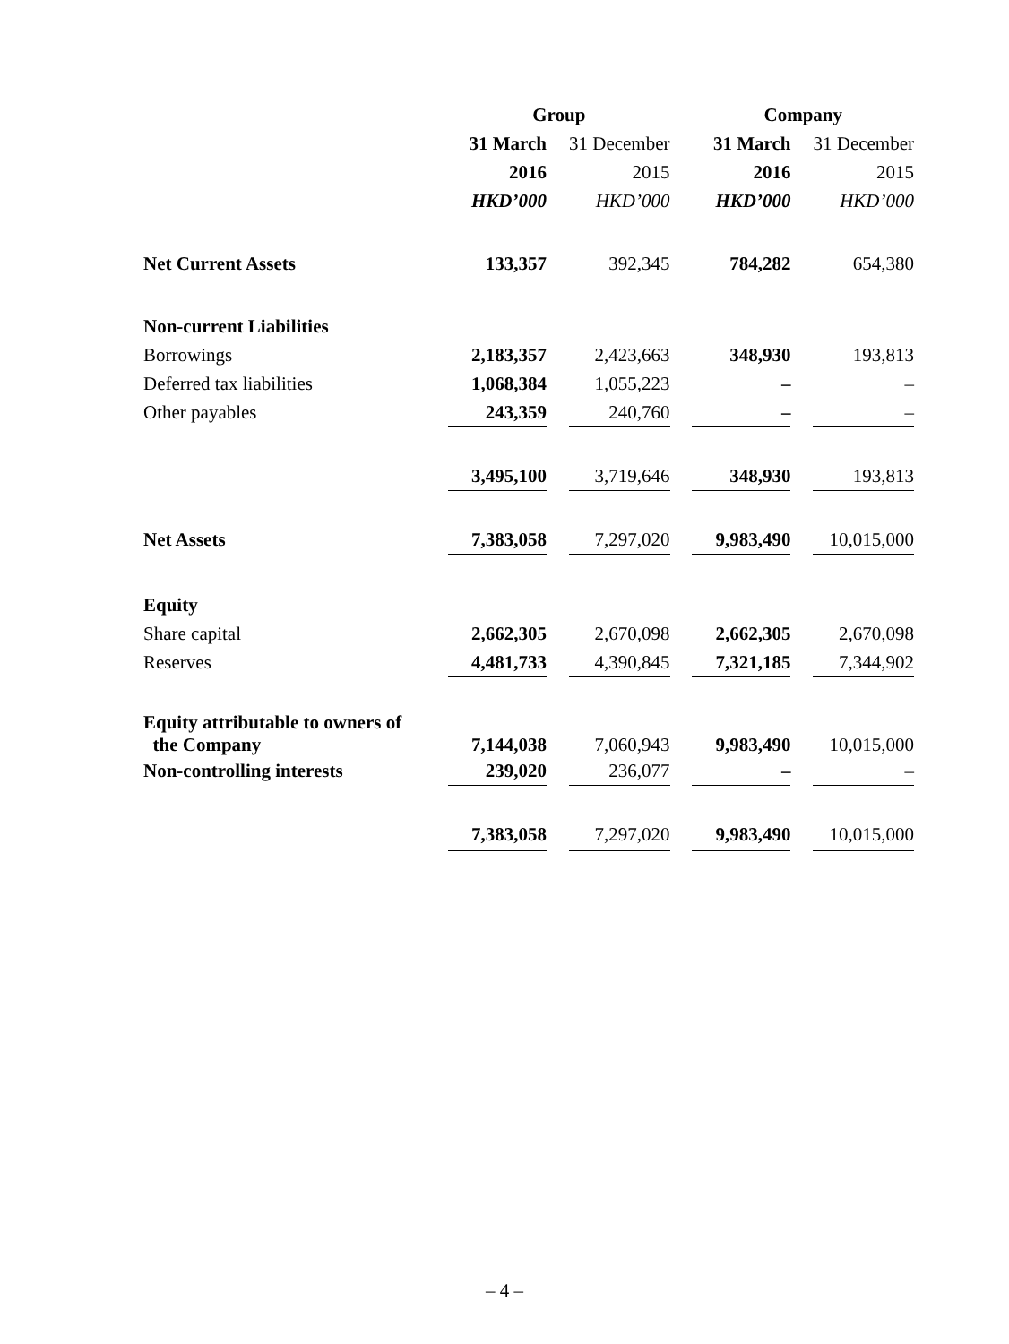| | Group | | | | Company | | |
| --- | --- | --- | --- | --- | --- | --- | --- |
| | 31 March | | 31 December | | 31 March | | 31 December |
| | 2016 | | 2015 | | 2016 | | 2015 |
| | HKD’000 | | HKD’000 | | HKD’000 | | HKD’000 |
| Net Current Assets | 133,357 | | 392,345 | | 784,282 | | 654,380 |
| Non-current Liabilities | | | | | | | |
| Borrowings | 2,183,357 | | 2,423,663 | | 348,930 | | 193,813 |
| Deferred tax liabilities | 1,068,384 | | 1,055,223 | | – | | – |
| Other payables | 243,359 | | 240,760 | | – | | – |
| | 3,495,100 | | 3,719,646 | | 348,930 | | 193,813 |
| Net Assets | 7,383,058 | | 7,297,020 | | 9,983,490 | | 10,015,000 |
| Equity | | | | | | | |
| Share capital | 2,662,305 | | 2,670,098 | | 2,662,305 | | 2,670,098 |
| Reserves | 4,481,733 | | 4,390,845 | | 7,321,185 | | 7,344,902 |
| Equity attributable to owners of the Company | 7,144,038 | | 7,060,943 | | 9,983,490 | | 10,015,000 |
| Non-controlling interests | 239,020 | | 236,077 | | – | | – |
| | 7,383,058 | | 7,297,020 | | 9,983,490 | | 10,015,000 |
– 4 –